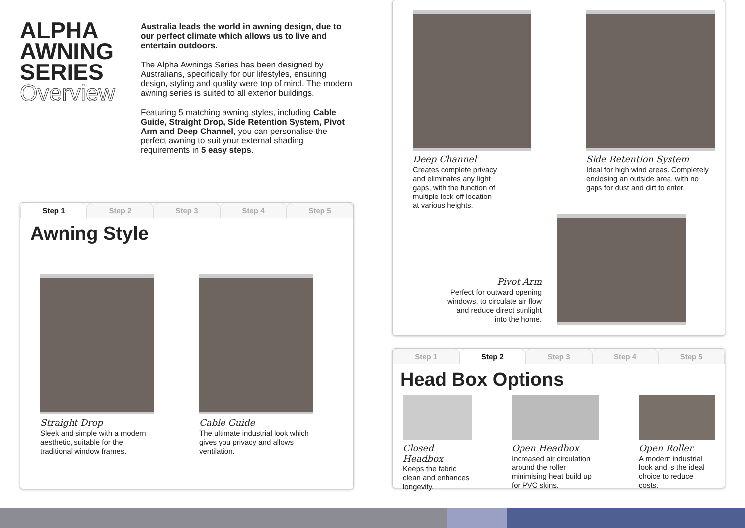ALPHA AWNING SERIES
Overview
Australia leads the world in awning design, due to our perfect climate which allows us to live and entertain outdoors.
The Alpha Awnings Series has been designed by Australians, specifically for our lifestyles, ensuring design, styling and quality were top of mind. The modern awning series is suited to all exterior buildings.
Featuring 5 matching awning styles, including Cable Guide, Straight Drop, Side Retention System, Pivot Arm and Deep Channel, you can personalise the perfect awning to suit your external shading requirements in 5 easy steps.
Step 1 Step 2 Step 3 Step 4 Step 5
Awning Style
Straight Drop
Sleek and simple with a modern aesthetic, suitable for the traditional window frames.
Cable Guide
The ultimate industrial look which gives you privacy and allows ventilation.
Deep Channel
Creates complete privacy and eliminates any light gaps, with the function of multiple lock off location at various heights.
Side Retention System
Ideal for high wind areas. Completely enclosing an outside area, with no gaps for dust and dirt to enter.
Pivot Arm
Perfect for outward opening windows, to circulate air flow and reduce direct sunlight into the home.
Step 1 Step 2 Step 3 Step 4 Step 5
Head Box Options
Closed Headbox
Keeps the fabric clean and enhances longevity.
Open Headbox
Increased air circulation around the roller minimising heat build up for PVC skins.
Open Roller
A modern industrial look and is the ideal choice to reduce costs.